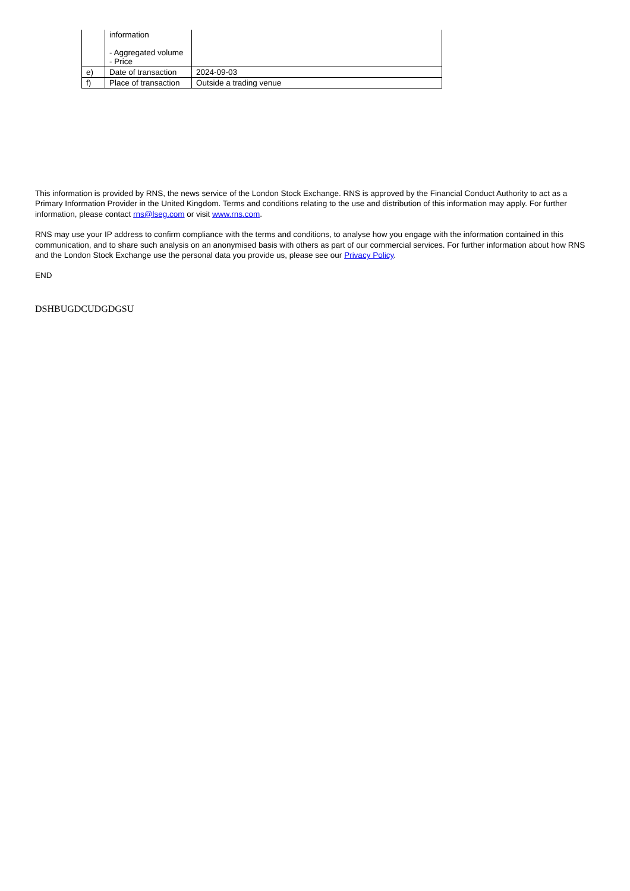| | information - Aggregated volume - Price | |
| e) | Date of transaction | 2024-09-03 |
| f) | Place of transaction | Outside a trading venue |
This information is provided by RNS, the news service of the London Stock Exchange. RNS is approved by the Financial Conduct Authority to act as a Primary Information Provider in the United Kingdom. Terms and conditions relating to the use and distribution of this information may apply. For further information, please contact rns@lseg.com or visit www.rns.com.
RNS may use your IP address to confirm compliance with the terms and conditions, to analyse how you engage with the information contained in this communication, and to share such analysis on an anonymised basis with others as part of our commercial services. For further information about how RNS and the London Stock Exchange use the personal data you provide us, please see our Privacy Policy.
END
DSHBUGDCUDGDGSU